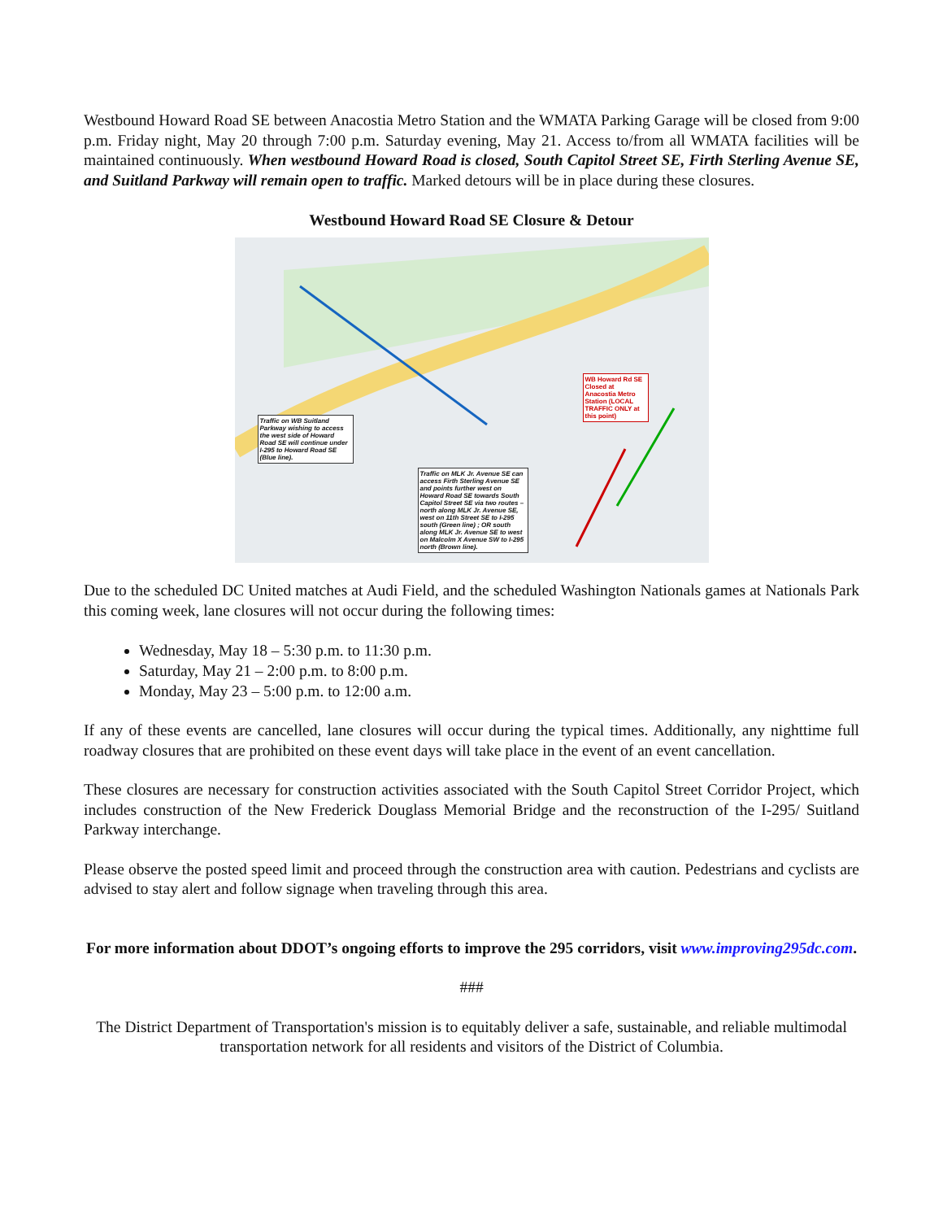Westbound Howard Road SE between Anacostia Metro Station and the WMATA Parking Garage will be closed from 9:00 p.m. Friday night, May 20 through 7:00 p.m. Saturday evening, May 21. Access to/from all WMATA facilities will be maintained continuously. When westbound Howard Road is closed, South Capitol Street SE, Firth Sterling Avenue SE, and Suitland Parkway will remain open to traffic. Marked detours will be in place during these closures.
Westbound Howard Road SE Closure & Detour
Traffic on WB Suitland Parkway wishing to access the west side of Howard Road SE will continue under I-295 to Howard Road SE (Blue line).
Traffic on MLK Jr. Avenue SE can access Firth Sterling Avenue SE and points further west on Howard Road SE towards South Capitol Street SE via two routes – north along MLK Jr. Avenue SE, west on 11th Street SE to I-295 south (Green line) ; OR south along MLK Jr. Avenue SE to west on Malcolm X Avenue SW to I-295 north (Brown line).
WB Howard Rd SE Closed at Anacostia Metro Station (LOCAL TRAFFIC ONLY at this point)
Due to the scheduled DC United matches at Audi Field, and the scheduled Washington Nationals games at Nationals Park this coming week, lane closures will not occur during the following times:
Wednesday, May 18 – 5:30 p.m. to 11:30 p.m.
Saturday, May 21 – 2:00 p.m. to 8:00 p.m.
Monday, May 23 – 5:00 p.m. to 12:00 a.m.
If any of these events are cancelled, lane closures will occur during the typical times. Additionally, any nighttime full roadway closures that are prohibited on these event days will take place in the event of an event cancellation.
These closures are necessary for construction activities associated with the South Capitol Street Corridor Project, which includes construction of the New Frederick Douglass Memorial Bridge and the reconstruction of the I-295/ Suitland Parkway interchange.
Please observe the posted speed limit and proceed through the construction area with caution. Pedestrians and cyclists are advised to stay alert and follow signage when traveling through this area.
For more information about DDOT’s ongoing efforts to improve the 295 corridors, visit www.improving295dc.com.
###
The District Department of Transportation's mission is to equitably deliver a safe, sustainable, and reliable multimodal transportation network for all residents and visitors of the District of Columbia.